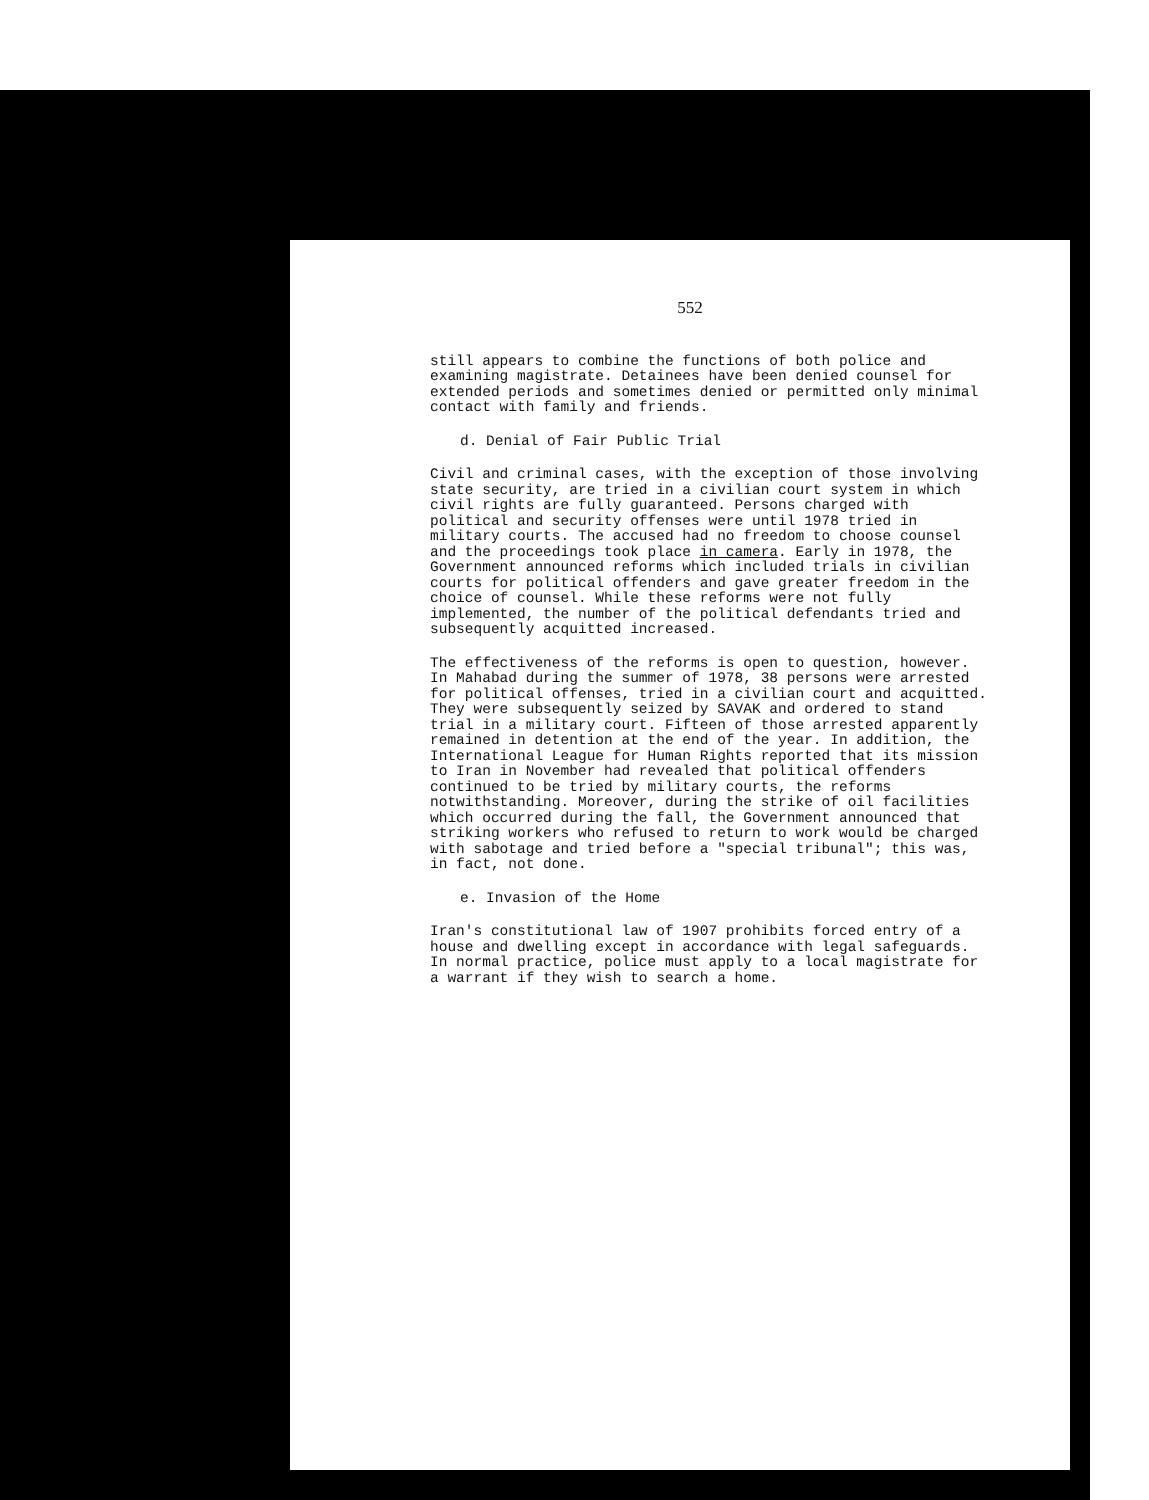552
still appears to combine the functions of both police and examining magistrate. Detainees have been denied counsel for extended periods and sometimes denied or permitted only minimal contact with family and friends.
d. Denial of Fair Public Trial
Civil and criminal cases, with the exception of those involving state security, are tried in a civilian court system in which civil rights are fully guaranteed. Persons charged with political and security offenses were until 1978 tried in military courts. The accused had no freedom to choose counsel and the proceedings took place in camera. Early in 1978, the Government announced reforms which included trials in civilian courts for political offenders and gave greater freedom in the choice of counsel. While these reforms were not fully implemented, the number of the political defendants tried and subsequently acquitted increased.
The effectiveness of the reforms is open to question, however. In Mahabad during the summer of 1978, 38 persons were arrested for political offenses, tried in a civilian court and acquitted. They were subsequently seized by SAVAK and ordered to stand trial in a military court. Fifteen of those arrested apparently remained in detention at the end of the year. In addition, the International League for Human Rights reported that its mission to Iran in November had revealed that political offenders continued to be tried by military courts, the reforms notwithstanding. Moreover, during the strike of oil facilities which occurred during the fall, the Government announced that striking workers who refused to return to work would be charged with sabotage and tried before a "special tribunal"; this was, in fact, not done.
e. Invasion of the Home
Iran's constitutional law of 1907 prohibits forced entry of a house and dwelling except in accordance with legal safeguards. In normal practice, police must apply to a local magistrate for a warrant if they wish to search a home.